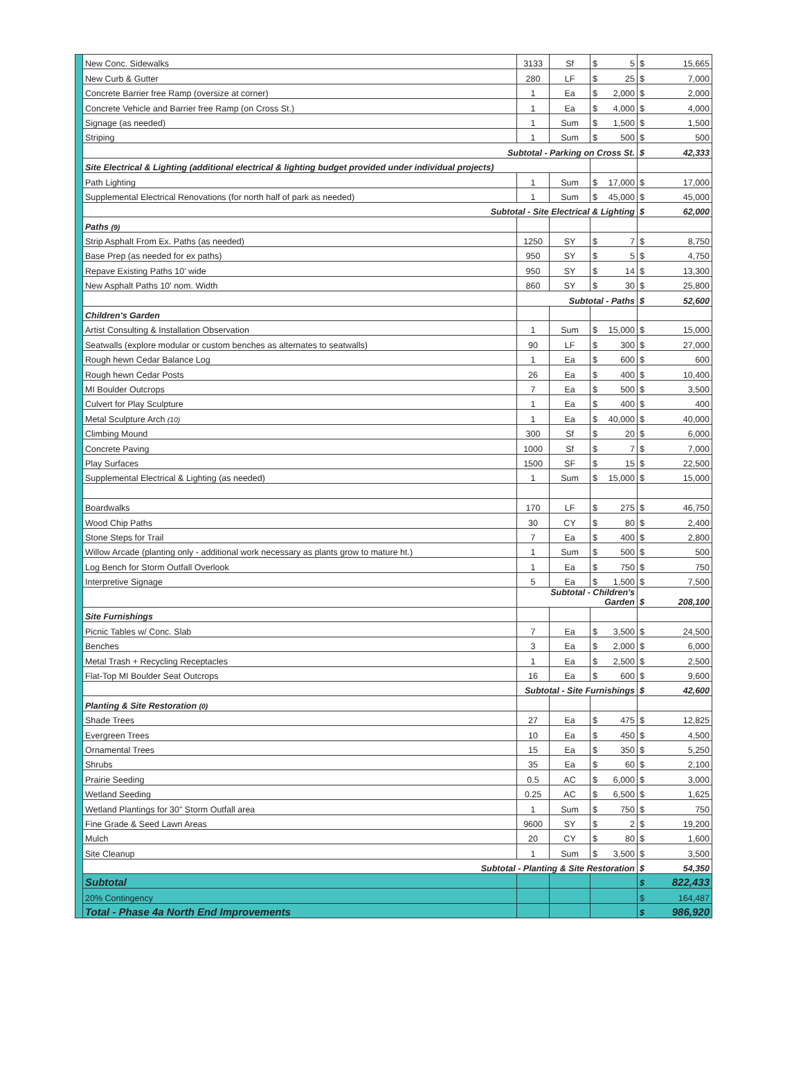| | New Conc. Sidewalks | 3133 | Sf | $ | 5 | $ | 15,665 |
| | New Curb & Gutter | 280 | LF | $ | 25 | $ | 7,000 |
| | Concrete Barrier free Ramp (oversize at corner) | 1 | Ea | $ | 2,000 | $ | 2,000 |
| | Concrete Vehicle and Barrier free Ramp (on Cross St.) | 1 | Ea | $ | 4,000 | $ | 4,000 |
| | Signage (as needed) | 1 | Sum | $ | 1,500 | $ | 1,500 |
| | Striping | 1 | Sum | $ | 500 | $ | 500 |
| | Subtotal - Parking on Cross St. | | | | | $ | 42,333 |
| | Site Electrical & Lighting (additional electrical & lighting budget provided under individual projects) | | | | | | |
| | Path Lighting | 1 | Sum | $ | 17,000 | $ | 17,000 |
| | Supplemental Electrical Renovations (for north half of park as needed) | 1 | Sum | $ | 45,000 | $ | 45,000 |
| | Subtotal - Site Electrical & Lighting | | | | | $ | 62,000 |
| | Paths (9) | | | | | | |
| | Strip Asphalt From Ex. Paths (as needed) | 1250 | SY | $ | 7 | $ | 8,750 |
| | Base Prep (as needed for ex paths) | 950 | SY | $ | 5 | $ | 4,750 |
| | Repave Existing Paths 10' wide | 950 | SY | $ | 14 | $ | 13,300 |
| | New Asphalt Paths 10' nom. Width | 860 | SY | $ | 30 | $ | 25,800 |
| | | Subtotal - Paths | | | | $ | 52,600 |
| | Children's Garden | | | | | | |
| | Artist Consulting & Installation Observation | 1 | Sum | $ | 15,000 | $ | 15,000 |
| | Seatwalls (explore modular or custom benches as alternates to seatwalls) | 90 | LF | $ | 300 | $ | 27,000 |
| | Rough hewn Cedar Balance Log | 1 | Ea | $ | 600 | $ | 600 |
| | Rough hewn Cedar Posts | 26 | Ea | $ | 400 | $ | 10,400 |
| | MI Boulder Outcrops | 7 | Ea | $ | 500 | $ | 3,500 |
| | Culvert for Play Sculpture | 1 | Ea | $ | 400 | $ | 400 |
| | Metal Sculpture Arch (10) | 1 | Ea | $ | 40,000 | $ | 40,000 |
| | Climbing Mound | 300 | Sf | $ | 20 | $ | 6,000 |
| | Concrete Paving | 1000 | Sf | $ | 7 | $ | 7,000 |
| | Play Surfaces | 1500 | SF | $ | 15 | $ | 22,500 |
| | Supplemental Electrical & Lighting (as needed) | 1 | Sum | $ | 15,000 | $ | 15,000 |
| | Boardwalks | 170 | LF | $ | 275 | $ | 46,750 |
| | Wood Chip Paths | 30 | CY | $ | 80 | $ | 2,400 |
| | Stone Steps for Trail | 7 | Ea | $ | 400 | $ | 2,800 |
| | Willow Arcade (planting only - additional work necessary as plants grow to mature ht.) | 1 | Sum | $ | 500 | $ | 500 |
| | Log Bench for Storm Outfall Overlook | 1 | Ea | $ | 750 | $ | 750 |
| | Interpretive Signage | 5 | Ea | $ | 1,500 | $ | 7,500 |
| | | Subtotal - Children's Garden | | | | $ | 208,100 |
| | Site Furnishings | | | | | | |
| | Picnic Tables w/ Conc. Slab | 7 | Ea | $ | 3,500 | $ | 24,500 |
| | Benches | 3 | Ea | $ | 2,000 | $ | 6,000 |
| | Metal Trash + Recycling Receptacles | 1 | Ea | $ | 2,500 | $ | 2,500 |
| | Flat-Top MI Boulder Seat Outcrops | 16 | Ea | $ | 600 | $ | 9,600 |
| | | Subtotal - Site Furnishings | | | | $ | 42,600 |
| | Planting & Site Restoration (0) | | | | | | |
| | Shade Trees | 27 | Ea | $ | 475 | $ | 12,825 |
| | Evergreen Trees | 10 | Ea | $ | 450 | $ | 4,500 |
| | Ornamental Trees | 15 | Ea | $ | 350 | $ | 5,250 |
| | Shrubs | 35 | Ea | $ | 60 | $ | 2,100 |
| | Prairie Seeding | 0.5 | AC | $ | 6,000 | $ | 3,000 |
| | Wetland Seeding | 0.25 | AC | $ | 6,500 | $ | 1,625 |
| | Wetland Plantings for 30" Storm Outfall area | 1 | Sum | $ | 750 | $ | 750 |
| | Fine Grade & Seed Lawn Areas | 9600 | SY | $ | 2 | $ | 19,200 |
| | Mulch | 20 | CY | $ | 80 | $ | 1,600 |
| | Site Cleanup | 1 | Sum | $ | 3,500 | $ | 3,500 |
| | Subtotal - Planting & Site Restoration | | | | | $ | 54,350 |
| | Subtotal | | | | | $ | 822,433 |
| | 20% Contingency | | | | | $ | 164,487 |
| | Total - Phase 4a North End Improvements | | | | | $ | 986,920 |